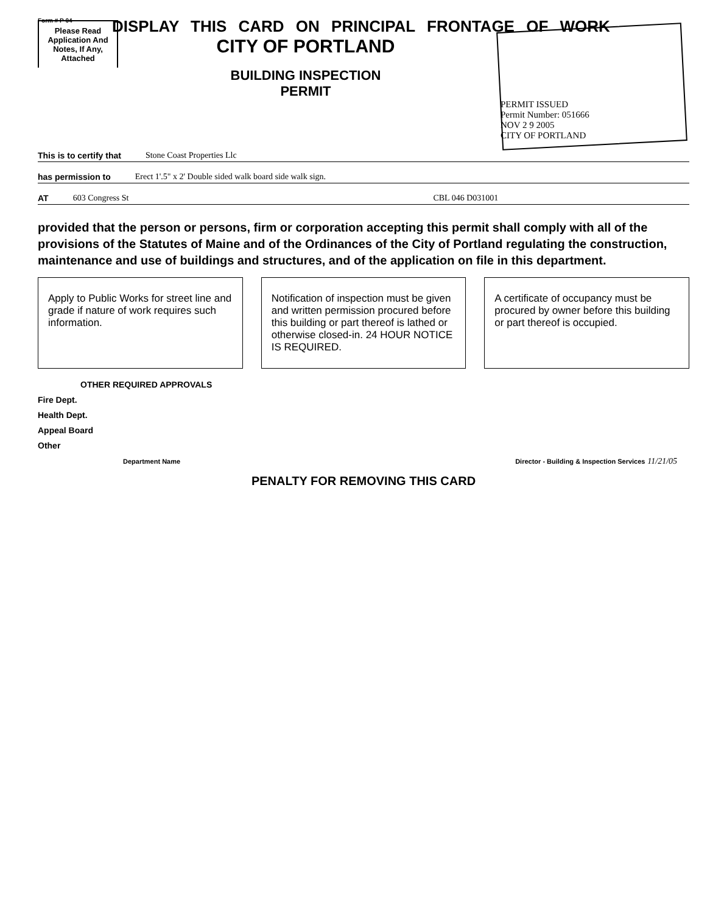Form # P 04
DISPLAY THIS CARD ON PRINCIPAL FRONTAGE OF WORK
CITY OF PORTLAND
Please Read
Application And Notes, If Any, Attached
BUILDING INSPECTION
PERMIT
PERMIT ISSUED
Permit Number: 051666
NOV 2 9 2005
CITY OF PORTLAND
This is to certify that Stone Coast Properties Llc
has permission to Erect 1'.5" x 2' Double sided walk board side walk sign.
AT 603 Congress St CBL 046 D031001
provided that the person or persons, firm or corporation accepting this permit shall comply with all of the provisions of the Statutes of Maine and of the Ordinances of the City of Portland regulating the construction, maintenance and use of buildings and structures, and of the application on file in this department.
Apply to Public Works for street line and grade if nature of work requires such information.
Notification of inspection must be given and written permission procured before this building or part thereof is lathed or otherwise closed-in. 24 HOUR NOTICE IS REQUIRED.
A certificate of occupancy must be procured by owner before this building or part thereof is occupied.
OTHER REQUIRED APPROVALS
Fire Dept.
Health Dept.
Appeal Board
Other
Department Name Director - Building & Inspection Services 11/21/05
PENALTY FOR REMOVING THIS CARD